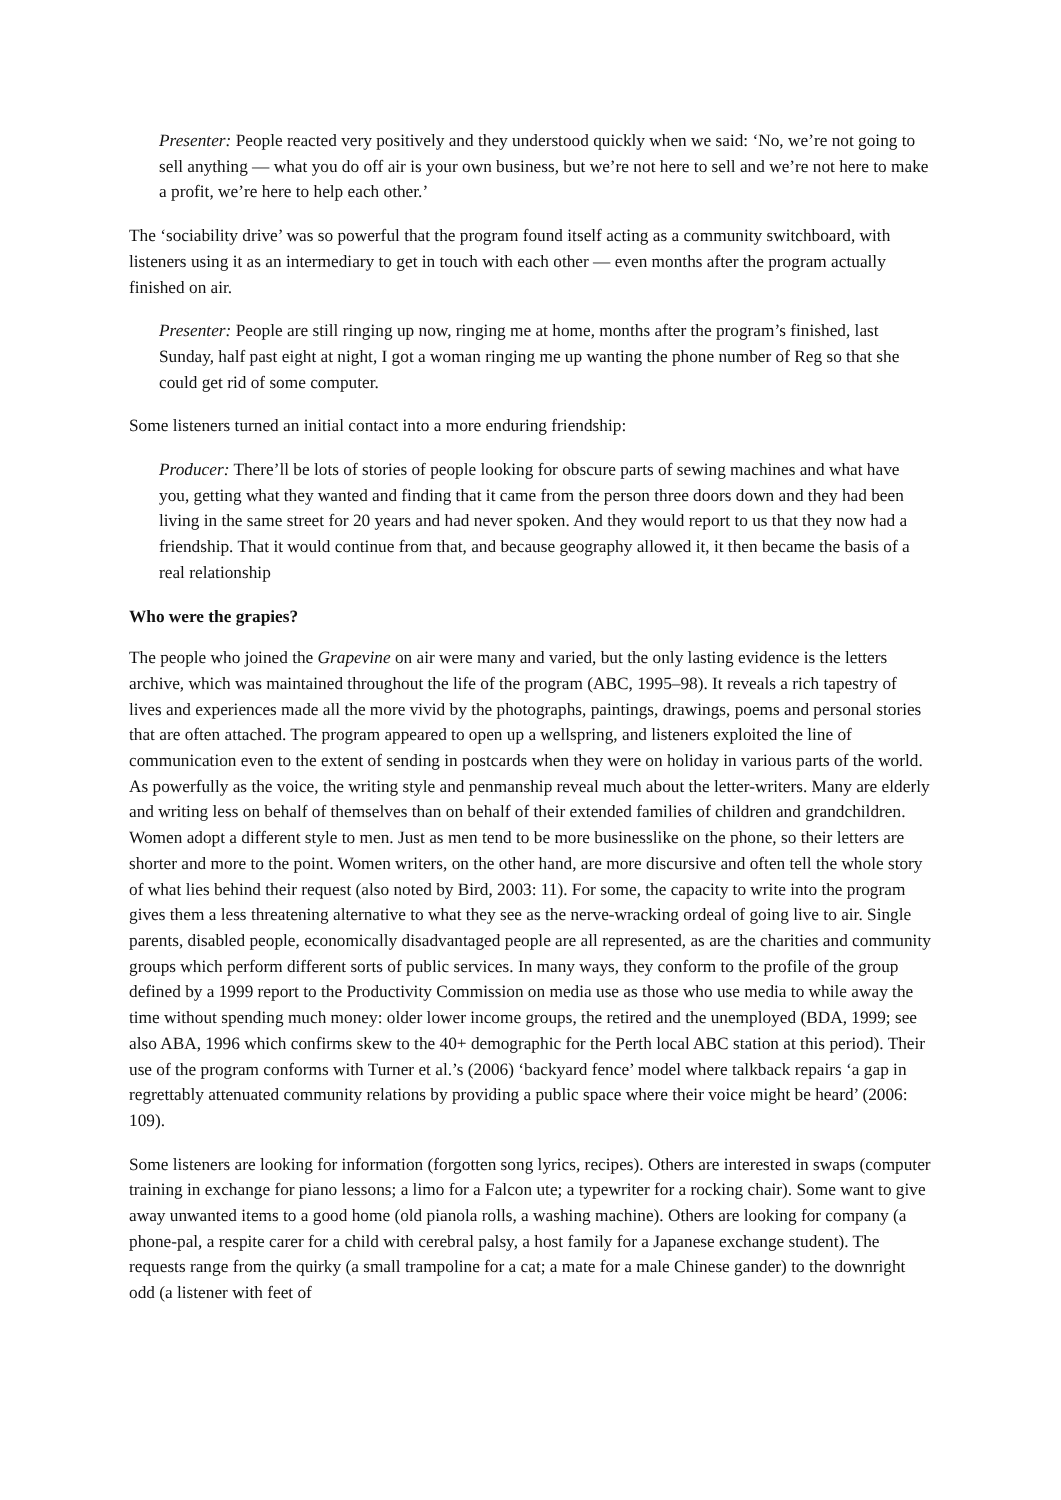Presenter: People reacted very positively and they understood quickly when we said: ‘No, we’re not going to sell anything — what you do off air is your own business, but we’re not here to sell and we’re not here to make a profit, we’re here to help each other.’
The ‘sociability drive’ was so powerful that the program found itself acting as a community switchboard, with listeners using it as an intermediary to get in touch with each other — even months after the program actually finished on air.
Presenter: People are still ringing up now, ringing me at home, months after the program’s finished, last Sunday, half past eight at night, I got a woman ringing me up wanting the phone number of Reg so that she could get rid of some computer.
Some listeners turned an initial contact into a more enduring friendship:
Producer: There’ll be lots of stories of people looking for obscure parts of sewing machines and what have you, getting what they wanted and finding that it came from the person three doors down and they had been living in the same street for 20 years and had never spoken. And they would report to us that they now had a friendship. That it would continue from that, and because geography allowed it, it then became the basis of a real relationship
Who were the grapies?
The people who joined the Grapevine on air were many and varied, but the only lasting evidence is the letters archive, which was maintained throughout the life of the program (ABC, 1995–98). It reveals a rich tapestry of lives and experiences made all the more vivid by the photographs, paintings, drawings, poems and personal stories that are often attached. The program appeared to open up a wellspring, and listeners exploited the line of communication even to the extent of sending in postcards when they were on holiday in various parts of the world. As powerfully as the voice, the writing style and penmanship reveal much about the letter-writers. Many are elderly and writing less on behalf of themselves than on behalf of their extended families of children and grandchildren. Women adopt a different style to men. Just as men tend to be more businesslike on the phone, so their letters are shorter and more to the point. Women writers, on the other hand, are more discursive and often tell the whole story of what lies behind their request (also noted by Bird, 2003: 11). For some, the capacity to write into the program gives them a less threatening alternative to what they see as the nerve-wracking ordeal of going live to air. Single parents, disabled people, economically disadvantaged people are all represented, as are the charities and community groups which perform different sorts of public services. In many ways, they conform to the profile of the group defined by a 1999 report to the Productivity Commission on media use as those who use media to while away the time without spending much money: older lower income groups, the retired and the unemployed (BDA, 1999; see also ABA, 1996 which confirms skew to the 40+ demographic for the Perth local ABC station at this period). Their use of the program conforms with Turner et al.’s (2006) ‘backyard fence’ model where talkback repairs ‘a gap in regrettably attenuated community relations by providing a public space where their voice might be heard’ (2006: 109).
Some listeners are looking for information (forgotten song lyrics, recipes). Others are interested in swaps (computer training in exchange for piano lessons; a limo for a Falcon ute; a typewriter for a rocking chair). Some want to give away unwanted items to a good home (old pianola rolls, a washing machine). Others are looking for company (a phone-pal, a respite carer for a child with cerebral palsy, a host family for a Japanese exchange student). The requests range from the quirky (a small trampoline for a cat; a mate for a male Chinese gander) to the downright odd (a listener with feet of